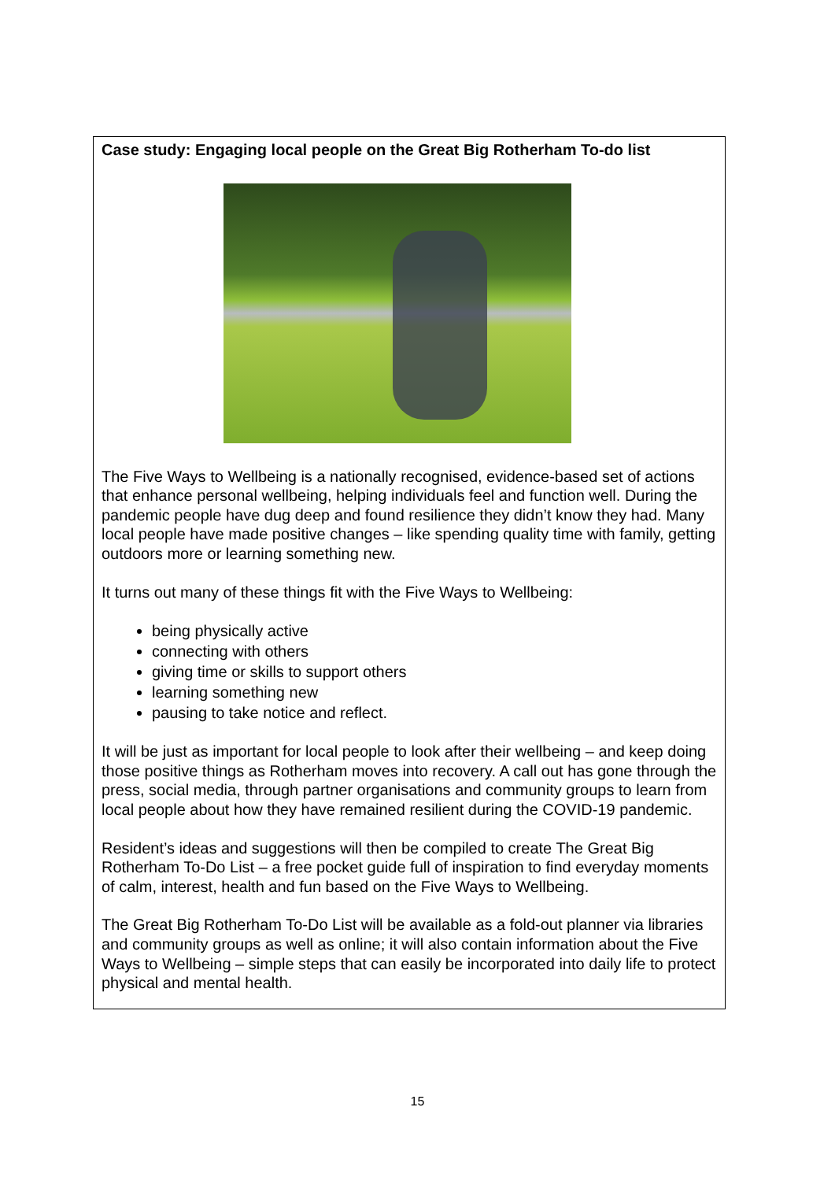Case study: Engaging local people on the Great Big Rotherham To-do list
The Five Ways to Wellbeing is a nationally recognised, evidence-based set of actions that enhance personal wellbeing, helping individuals feel and function well. During the pandemic people have dug deep and found resilience they didn’t know they had. Many local people have made positive changes – like spending quality time with family, getting outdoors more or learning something new.
It turns out many of these things fit with the Five Ways to Wellbeing:
being physically active
connecting with others
giving time or skills to support others
learning something new
pausing to take notice and reflect.
It will be just as important for local people to look after their wellbeing – and keep doing those positive things as Rotherham moves into recovery. A call out has gone through the press, social media, through partner organisations and community groups to learn from local people about how they have remained resilient during the COVID-19 pandemic.
Resident’s ideas and suggestions will then be compiled to create The Great Big Rotherham To-Do List – a free pocket guide full of inspiration to find everyday moments of calm, interest, health and fun based on the Five Ways to Wellbeing.
The Great Big Rotherham To-Do List will be available as a fold-out planner via libraries and community groups as well as online; it will also contain information about the Five Ways to Wellbeing – simple steps that can easily be incorporated into daily life to protect physical and mental health.
15